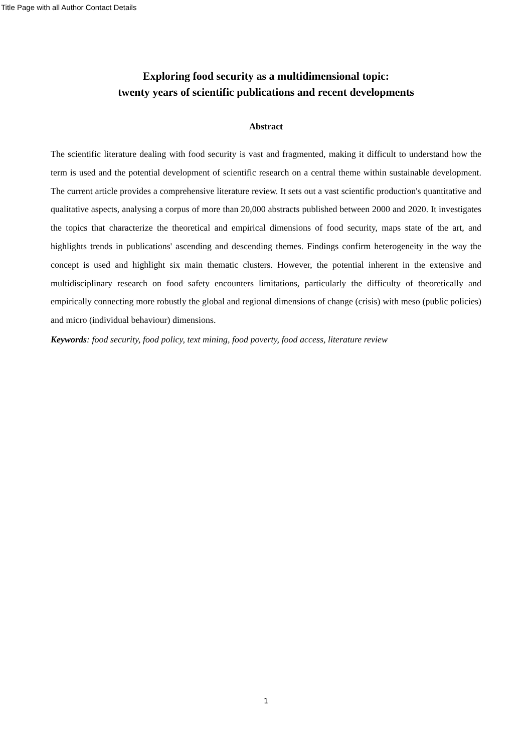Title Page with all Author Contact Details
Exploring food security as a multidimensional topic:
twenty years of scientific publications and recent developments
Abstract
The scientific literature dealing with food security is vast and fragmented, making it difficult to understand how the term is used and the potential development of scientific research on a central theme within sustainable development. The current article provides a comprehensive literature review. It sets out a vast scientific production's quantitative and qualitative aspects, analysing a corpus of more than 20,000 abstracts published between 2000 and 2020. It investigates the topics that characterize the theoretical and empirical dimensions of food security, maps state of the art, and highlights trends in publications' ascending and descending themes. Findings confirm heterogeneity in the way the concept is used and highlight six main thematic clusters. However, the potential inherent in the extensive and multidisciplinary research on food safety encounters limitations, particularly the difficulty of theoretically and empirically connecting more robustly the global and regional dimensions of change (crisis) with meso (public policies) and micro (individual behaviour) dimensions.
Keywords: food security, food policy, text mining, food poverty, food access, literature review
1